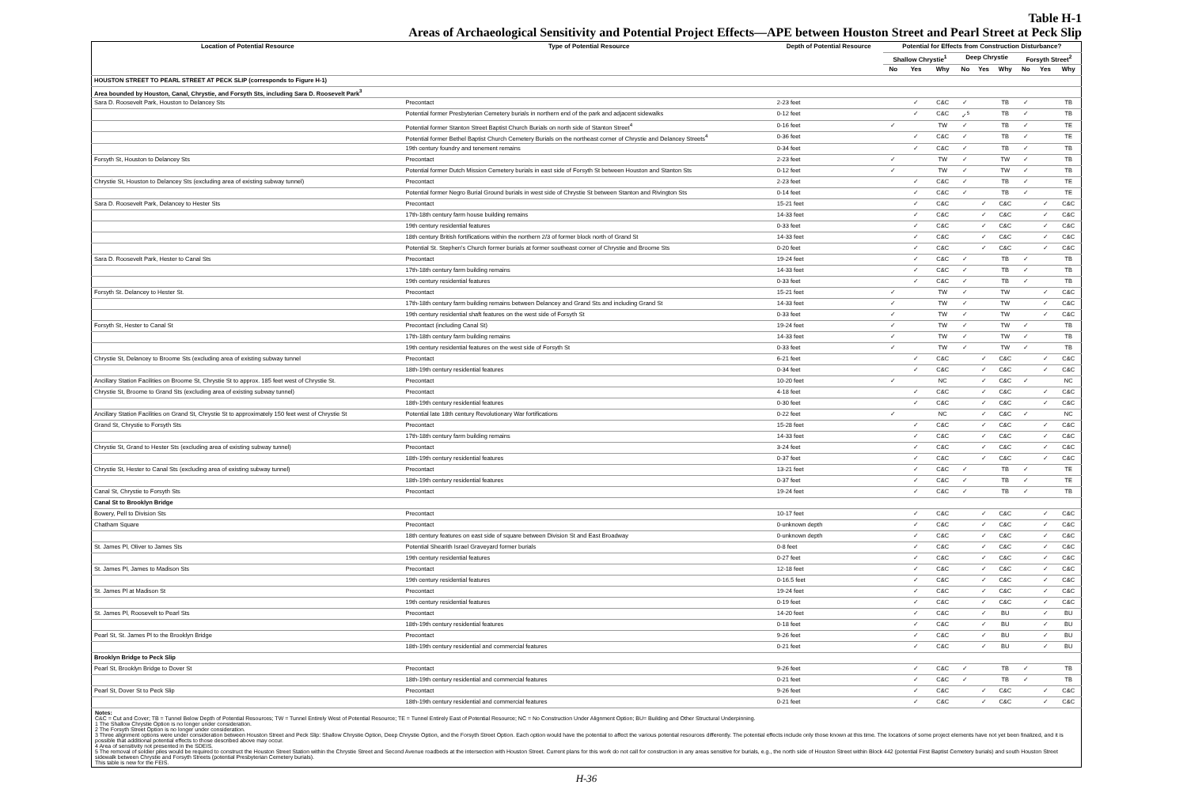Table H-1
Areas of Archaeological Sensitivity and Potential Project Effects—APE between Houston Street and Pearl Street at Peck Slip
| Location of Potential Resource | Type of Potential Resource | Depth of Potential Resource | Potential for Effects from Construction Disturbance? | | | | | | | | |
| --- | --- | --- | --- | --- | --- | --- | --- | --- | --- | --- | --- |
| | | | Shallow Chrystie<sup>1</sup> | | | Deep Chrystie | | | Forsyth Street<sup>2</sup> | | |
| | | | No | Yes | Why | No | Yes | Why | No | Yes | Why |
| HOUSTON STREET TO PEARL STREET AT PECK SLIP (corresponds to Figure H-1) | | | | | | | | | | | |
| Area bounded by Houston, Canal, Chrystie, and Forsyth Sts, including Sara D. Roosevelt Park<sup>3</sup> | | | | | | | | | | | |
| Sara D. Roosevelt Park, Houston to Delancey Sts | Precontact | 2-23 feet | | ✓ | C&C | ✓ | | TB | ✓ | | TB |
| | Potential former Presbyterian Cemetery burials in northern end of the park and adjacent sidewalks | 0-12 feet | | ✓ | C&C | ✓<sup>5</sup> | | TB | ✓ | | TB |
| | Potential former Stanton Street Baptist Church Burials on north side of Stanton Street<sup>4</sup> | 0-16 feet | ✓ | | TW | ✓ | | TB | ✓ | | TE |
| | Potential former Bethel Baptist Church Cemetery Burials on the northeast corner of Chrystie and Delancey Streets<sup>4</sup> | 0-36 feet | | ✓ | C&C | ✓ | | TB | ✓ | | TE |
| | 19th century foundry and tenement remains | 0-34 feet | | ✓ | C&C | ✓ | | TB | ✓ | | TB |
| Forsyth St, Houston to Delancey Sts | Precontact | 2-23 feet | ✓ | | TW | ✓ | | TW | ✓ | | TB |
| | Potential former Dutch Mission Cemetery burials in east side of Forsyth St between Houston and Stanton Sts | 0-12 feet | ✓ | | TW | ✓ | | TW | ✓ | | TB |
| Chrystie St, Houston to Delancey Sts (excluding area of existing subway tunnel) | Precontact | 2-23 feet | | ✓ | C&C | ✓ | | TB | ✓ | | TE |
| | Potential former Negro Burial Ground burials in west side of Chrystie St between Stanton and Rivington Sts | 0-14 feet | | ✓ | C&C | ✓ | | TB | ✓ | | TE |
| Sara D. Roosevelt Park, Delancey to Hester Sts | Precontact | 15-21 feet | | ✓ | C&C | | ✓ | C&C | | ✓ | C&C |
| | 17th-18th century farm house building remains | 14-33 feet | | ✓ | C&C | | ✓ | C&C | | ✓ | C&C |
| | 19th century residential features | 0-33 feet | | ✓ | C&C | | ✓ | C&C | | ✓ | C&C |
| | 18th century British fortifications within the northern 2/3 of former block north of Grand St | 14-33 feet | | ✓ | C&C | | ✓ | C&C | | ✓ | C&C |
| | Potential St. Stephen's Church former burials at former southeast corner of Chrystie and Broome Sts | 0-20 feet | | ✓ | C&C | | ✓ | C&C | | ✓ | C&C |
| Sara D. Roosevelt Park, Hester to Canal Sts | Precontact | 19-24 feet | | ✓ | C&C | ✓ | | TB | ✓ | | TB |
| | 17th-18th century farm building remains | 14-33 feet | | ✓ | C&C | ✓ | | TB | ✓ | | TB |
| | 19th century residential features | 0-33 feet | | ✓ | C&C | ✓ | | TB | ✓ | | TB |
| Forsyth St. Delancey to Hester St. | Precontact | 15-21 feet | ✓ | | TW | ✓ | | TW | | ✓ | C&C |
| | 17th-18th century farm building remains between Delancey and Grand Sts and including Grand St | 14-33 feet | ✓ | | TW | ✓ | | TW | | ✓ | C&C |
| | 19th century residential shaft features on the west side of Forsyth St | 0-33 feet | ✓ | | TW | ✓ | | TW | | ✓ | C&C |
| Forsyth St, Hester to Canal St | Precontact (including Canal St) | 19-24 feet | ✓ | | TW | ✓ | | TW | ✓ | | TB |
| | 17th-18th century farm building remains | 14-33 feet | ✓ | | TW | ✓ | | TW | ✓ | | TB |
| | 19th century residential features on the west side of Forsyth St | 0-33 feet | ✓ | | TW | ✓ | | TW | ✓ | | TB |
| Chrystie St, Delancey to Broome Sts (excluding area of existing subway tunnel | Precontact | 6-21 feet | | ✓ | C&C | | ✓ | C&C | | ✓ | C&C |
| | 18th-19th century residential features | 0-34 feet | | ✓ | C&C | | ✓ | C&C | | ✓ | C&C |
| Ancillary Station Facilities on Broome St, Chrystie St to approx. 185 feet west of Chrystie St. | Precontact | 10-20 feet | ✓ | | NC | | ✓ | C&C | ✓ | | NC |
| Chrystie St, Broome to Grand Sts (excluding area of existing subway tunnel) | Precontact | 4-18 feet | | ✓ | C&C | | ✓ | C&C | | ✓ | C&C |
| | 18th-19th century residential features | 0-30 feet | | ✓ | C&C | | ✓ | C&C | | ✓ | C&C |
| Ancillary Station Facilities on Grand St, Chrystie St to approximately 150 feet west of Chrystie St | Potential late 18th century Revolutionary War fortifications | 0-22 feet | ✓ | | NC | | ✓ | C&C | ✓ | | NC |
| Grand St, Chrystie to Forsyth Sts | Precontact | 15-28 feet | | ✓ | C&C | | ✓ | C&C | | ✓ | C&C |
| | 17th-18th century farm building remains | 14-33 feet | | ✓ | C&C | | ✓ | C&C | | ✓ | C&C |
| Chrystie St, Grand to Hester Sts (excluding area of existing subway tunnel) | Precontact | 3-24 feet | | ✓ | C&C | | ✓ | C&C | | ✓ | C&C |
| | 18th-19th century residential features | 0-37 feet | | ✓ | C&C | | ✓ | C&C | | ✓ | C&C |
| Chrystie St, Hester to Canal Sts (excluding area of existing subway tunnel) | Precontact | 13-21 feet | | ✓ | C&C | ✓ | | TB | ✓ | | TE |
| | 18th-19th century residential features | 0-37 feet | | ✓ | C&C | ✓ | | TB | ✓ | | TE |
| Canal St, Chrystie to Forsyth Sts | Precontact | 19-24 feet | | ✓ | C&C | ✓ | | TB | ✓ | | TB |
| Canal St to Brooklyn Bridge | | | | | | | | | | | |
| Bowery, Pell to Division Sts | Precontact | 10-17 feet | | ✓ | C&C | | ✓ | C&C | | ✓ | C&C |
| Chatham Square | Precontact | 0-unknown depth | | ✓ | C&C | | ✓ | C&C | | ✓ | C&C |
| | 18th century features on east side of square between Division St and East Broadway | 0-unknown depth | | ✓ | C&C | | ✓ | C&C | | ✓ | C&C |
| St. James Pl, Oliver to James Sts | Potential Shearith Israel Graveyard former burials | 0-8 feet | | ✓ | C&C | | ✓ | C&C | | ✓ | C&C |
| | 19th century residential features | 0-27 feet | | ✓ | C&C | | ✓ | C&C | | ✓ | C&C |
| St. James Pl, James to Madison Sts | Precontact | 12-18 feet | | ✓ | C&C | | ✓ | C&C | | ✓ | C&C |
| | 19th century residential features | 0-16.5 feet | | ✓ | C&C | | ✓ | C&C | | ✓ | C&C |
| St. James Pl at Madison St | Precontact | 19-24 feet | | ✓ | C&C | | ✓ | C&C | | ✓ | C&C |
| | 19th century residential features | 0-19 feet | | ✓ | C&C | | ✓ | C&C | | ✓ | C&C |
| St. James Pl, Roosevelt to Pearl Sts | Precontact | 14-20 feet | | ✓ | C&C | | ✓ | BU | | ✓ | BU |
| | 18th-19th century residential features | 0-18 feet | | ✓ | C&C | | ✓ | BU | | ✓ | BU |
| Pearl St, St. James Pl to the Brooklyn Bridge | Precontact | 9-26 feet | | ✓ | C&C | | ✓ | BU | | ✓ | BU |
| | 18th-19th century residential and commercial features | 0-21 feet | | ✓ | C&C | | ✓ | BU | | ✓ | BU |
| Brooklyn Bridge to Peck Slip | | | | | | | | | | | |
| Pearl St, Brooklyn Bridge to Dover St | Precontact | 9-26 feet | | ✓ | C&C | ✓ | | TB | ✓ | | TB |
| | 18th-19th century residential and commercial features | 0-21 feet | | ✓ | C&C | ✓ | | TB | ✓ | | TB |
| Pearl St, Dover St to Peck Slip | Precontact | 9-26 feet | | ✓ | C&C | | ✓ | C&C | | ✓ | C&C |
| | 18th-19th century residential and commercial features | 0-21 feet | | ✓ | C&C | | ✓ | C&C | | ✓ | C&C |
Notes:
C&C = Cut and Cover; TB = Tunnel Below Depth of Potential Resources; TW = Tunnel Entirely West of Potential Resource; TE = Tunnel Entirely East of Potential Resource; NC = No Construction Under Alignment Option; BU= Building and Other Structural Underpinning.
1 The Shallow Chrystie Option is no longer under consideration.
2 The Forsyth Street Option is no longer under consideration.
3 Three alignment options were under consideration between Houston Street and Peck Slip: Shallow Chrystie Option, Deep Chrystie Option, and the Forsyth Street Option. Each option would have the potential to affect the various potential resources differently. The potential effects include only those known at this time. The locations of some project elements have not yet been finalized, and it is possible that additional potential effects to those described above may occur.
4 Area of sensitivity not presented in the SDEIS.
5 The removal of soldier piles would be required to construct the Houston Street Station within the Chrystie Street and Second Avenue roadbeds at the intersection with Houston Street. Current plans for this work do not call for construction in any areas sensitive for burials, e.g., the north side of Houston Street within Block 442 (potential First Baptist Cemetery burials) and south Houston Street sidewalk between Chrystie and Forsyth Streets (potential Presbyterian Cemetery burials).
This table is new for the FEIS.
H-36